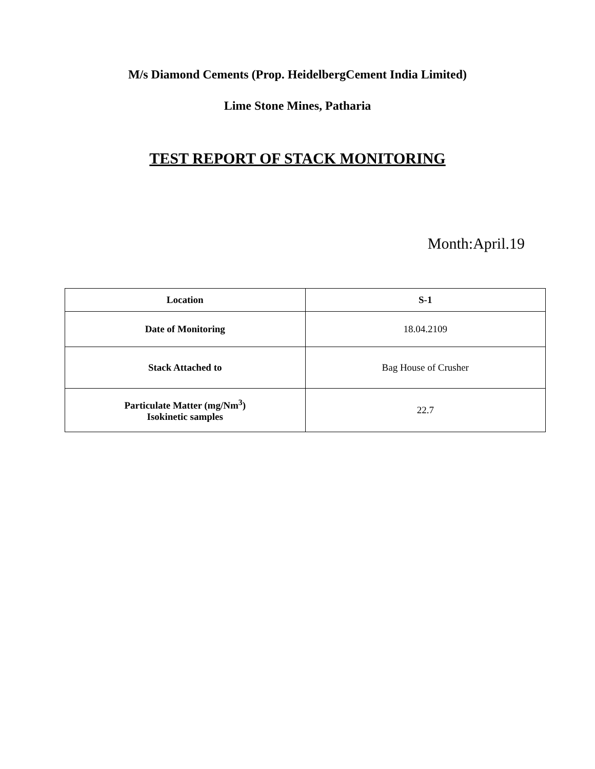M/s Diamond Cements (Prop. HeidelbergCement India Limited)
Lime Stone Mines, Patharia
TEST REPORT OF STACK MONITORING
Month:April.19
| Location | S-1 |
| --- | --- |
| Date of Monitoring | 18.04.2109 |
| Stack Attached to | Bag House of Crusher |
| Particulate Matter (mg/Nm<sup>3</sup>) Isokinetic samples | 22.7 |